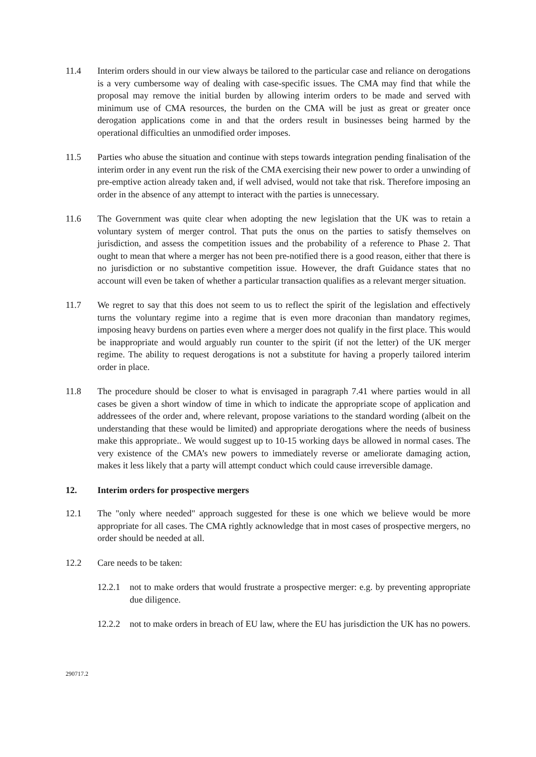11.4 Interim orders should in our view always be tailored to the particular case and reliance on derogations is a very cumbersome way of dealing with case-specific issues. The CMA may find that while the proposal may remove the initial burden by allowing interim orders to be made and served with minimum use of CMA resources, the burden on the CMA will be just as great or greater once derogation applications come in and that the orders result in businesses being harmed by the operational difficulties an unmodified order imposes.
11.5 Parties who abuse the situation and continue with steps towards integration pending finalisation of the interim order in any event run the risk of the CMA exercising their new power to order a unwinding of pre-emptive action already taken and, if well advised, would not take that risk. Therefore imposing an order in the absence of any attempt to interact with the parties is unnecessary.
11.6 The Government was quite clear when adopting the new legislation that the UK was to retain a voluntary system of merger control. That puts the onus on the parties to satisfy themselves on jurisdiction, and assess the competition issues and the probability of a reference to Phase 2. That ought to mean that where a merger has not been pre-notified there is a good reason, either that there is no jurisdiction or no substantive competition issue. However, the draft Guidance states that no account will even be taken of whether a particular transaction qualifies as a relevant merger situation.
11.7 We regret to say that this does not seem to us to reflect the spirit of the legislation and effectively turns the voluntary regime into a regime that is even more draconian than mandatory regimes, imposing heavy burdens on parties even where a merger does not qualify in the first place. This would be inappropriate and would arguably run counter to the spirit (if not the letter) of the UK merger regime. The ability to request derogations is not a substitute for having a properly tailored interim order in place.
11.8 The procedure should be closer to what is envisaged in paragraph 7.41 where parties would in all cases be given a short window of time in which to indicate the appropriate scope of application and addressees of the order and, where relevant, propose variations to the standard wording (albeit on the understanding that these would be limited) and appropriate derogations where the needs of business make this appropriate.. We would suggest up to 10-15 working days be allowed in normal cases. The very existence of the CMA’s new powers to immediately reverse or ameliorate damaging action, makes it less likely that a party will attempt conduct which could cause irreversible damage.
12. Interim orders for prospective mergers
12.1 The "only where needed" approach suggested for these is one which we believe would be more appropriate for all cases. The CMA rightly acknowledge that in most cases of prospective mergers, no order should be needed at all.
12.2 Care needs to be taken:
12.2.1
not to make orders that would frustrate a prospective merger: e.g. by preventing appropriate due diligence.
12.2.2
not to make orders in breach of EU law, where the EU has jurisdiction the UK has no powers.
290717.2